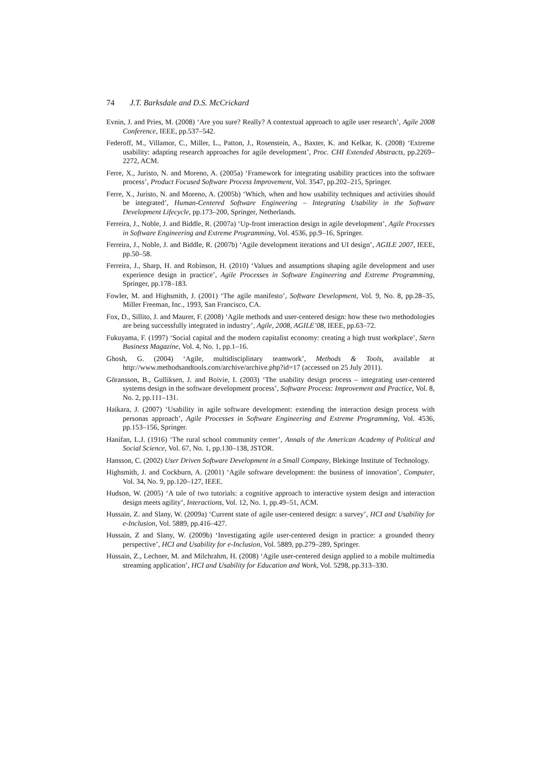74 J.T. Barksdale and D.S. McCrickard
Evnin, J. and Pries, M. (2008) ‘Are you sure? Really? A contextual approach to agile user research’, Agile 2008 Conference, IEEE, pp.537–542.
Federoff, M., Villamor, C., Miller, L., Patton, J., Rosenstein, A., Baxter, K. and Kelkar, K. (2008) ‘Extreme usability: adapting research approaches for agile development’, Proc. CHI Extended Abstracts, pp.2269–2272, ACM.
Ferre, X., Juristo, N. and Moreno, A. (2005a) ‘Framework for integrating usability practices into the software process’, Product Focused Software Process Improvement, Vol. 3547, pp.202–215, Springer.
Ferre, X., Juristo, N. and Moreno, A. (2005b) ‘Which, when and how usability techniques and activities should be integrated’, Human-Centered Software Engineering – Integrating Usability in the Software Development Lifecycle, pp.173–200, Springer, Netherlands.
Ferreira, J., Noble, J. and Biddle, R. (2007a) ‘Up-front interaction design in agile development’, Agile Processes in Software Engineering and Extreme Programming, Vol. 4536, pp.9–16, Springer.
Ferreira, J., Noble, J. and Biddle, R. (2007b) ‘Agile development iterations and UI design’, AGILE 2007, IEEE, pp.50–58.
Ferreira, J., Sharp, H. and Robinson, H. (2010) ‘Values and assumptions shaping agile development and user experience design in practice’, Agile Processes in Software Engineering and Extreme Programming, Springer, pp.178–183.
Fowler, M. and Highsmith, J. (2001) ‘The agile manifesto’, Software Development, Vol. 9, No. 8, pp.28–35, Miller Freeman, Inc., 1993, San Francisco, CA.
Fox, D., Sillito, J. and Maurer, F. (2008) ‘Agile methods and user-centered design: how these two methodologies are being successfully integrated in industry’, Agile, 2008, AGILE’08, IEEE, pp.63–72.
Fukuyama, F. (1997) ‘Social capital and the modern capitalist economy: creating a high trust workplace’, Stern Business Magazine, Vol. 4, No. 1, pp.1–16.
Ghosh, G. (2004) ‘Agile, multidisciplinary teamwork’, Methods & Tools, available at http://www.methodsandtools.com/archive/archive.php?id=17 (accessed on 25 July 2011).
Göransson, B., Gulliksen, J. and Boivie, I. (2003) ‘The usability design process – integrating user-centered systems design in the software development process’, Software Process: Improvement and Practice, Vol. 8, No. 2, pp.111–131.
Haikara, J. (2007) ‘Usability in agile software development: extending the interaction design process with personas approach’, Agile Processes in Software Engineering and Extreme Programming, Vol. 4536, pp.153–156, Springer.
Hanifan, L.J. (1916) ‘The rural school community center’, Annals of the American Academy of Political and Social Science, Vol. 67, No. 1, pp.130–138, JSTOR.
Hansson, C. (2002) User Driven Software Development in a Small Company, Blekinge Institute of Technology.
Highsmith, J. and Cockburn, A. (2001) ‘Agile software development: the business of innovation’, Computer, Vol. 34, No. 9, pp.120–127, IEEE.
Hudson, W. (2005) ‘A tale of two tutorials: a cognitive approach to interactive system design and interaction design meets agility’, Interactions, Vol. 12, No. 1, pp.49–51, ACM.
Hussain, Z. and Slany, W. (2009a) ‘Current state of agile user-centered design: a survey’, HCI and Usability for e-Inclusion, Vol. 5889, pp.416–427.
Hussain, Z and Slany, W. (2009b) ‘Investigating agile user-centered design in practice: a grounded theory perspective’, HCI and Usability for e-Inclusion, Vol. 5889, pp.279–289, Springer.
Hussain, Z., Lechner, M. and Milchrahm, H. (2008) ‘Agile user-centered design applied to a mobile multimedia streaming application’, HCI and Usability for Education and Work, Vol. 5298, pp.313–330.